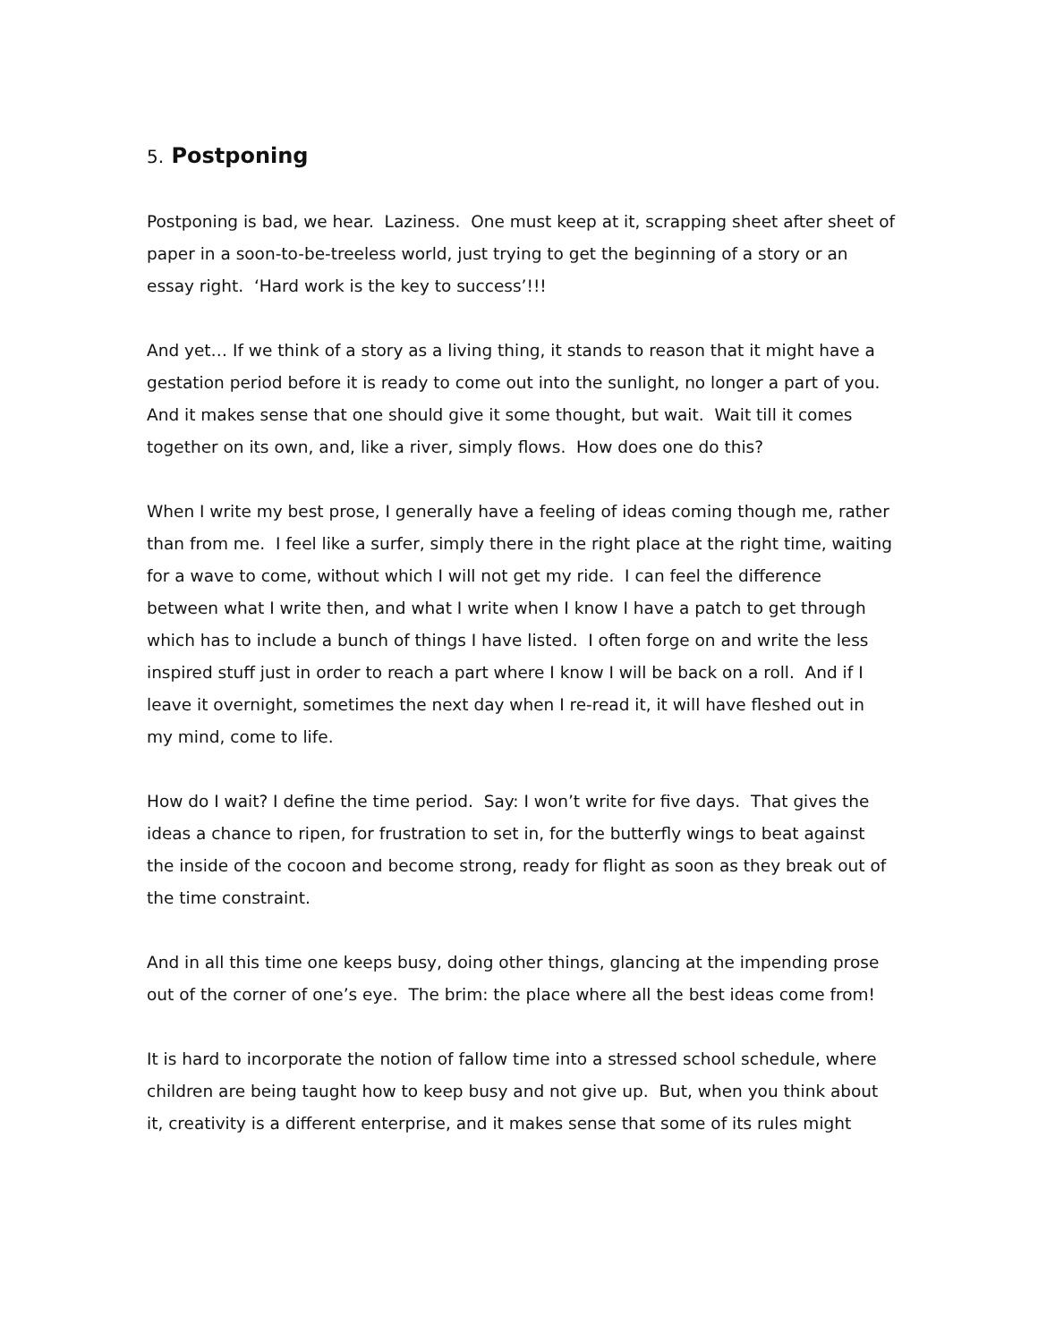5. Postponing
Postponing is bad, we hear. Laziness. One must keep at it, scrapping sheet after sheet of paper in a soon-to-be-treeless world, just trying to get the beginning of a story or an essay right. ‘Hard work is the key to success’!!!
And yet… If we think of a story as a living thing, it stands to reason that it might have a gestation period before it is ready to come out into the sunlight, no longer a part of you. And it makes sense that one should give it some thought, but wait. Wait till it comes together on its own, and, like a river, simply flows. How does one do this?
When I write my best prose, I generally have a feeling of ideas coming though me, rather than from me. I feel like a surfer, simply there in the right place at the right time, waiting for a wave to come, without which I will not get my ride. I can feel the difference between what I write then, and what I write when I know I have a patch to get through which has to include a bunch of things I have listed. I often forge on and write the less inspired stuff just in order to reach a part where I know I will be back on a roll. And if I leave it overnight, sometimes the next day when I re-read it, it will have fleshed out in my mind, come to life.
How do I wait? I define the time period. Say: I won’t write for five days. That gives the ideas a chance to ripen, for frustration to set in, for the butterfly wings to beat against the inside of the cocoon and become strong, ready for flight as soon as they break out of the time constraint.
And in all this time one keeps busy, doing other things, glancing at the impending prose out of the corner of one’s eye. The brim: the place where all the best ideas come from!
It is hard to incorporate the notion of fallow time into a stressed school schedule, where children are being taught how to keep busy and not give up. But, when you think about it, creativity is a different enterprise, and it makes sense that some of its rules might